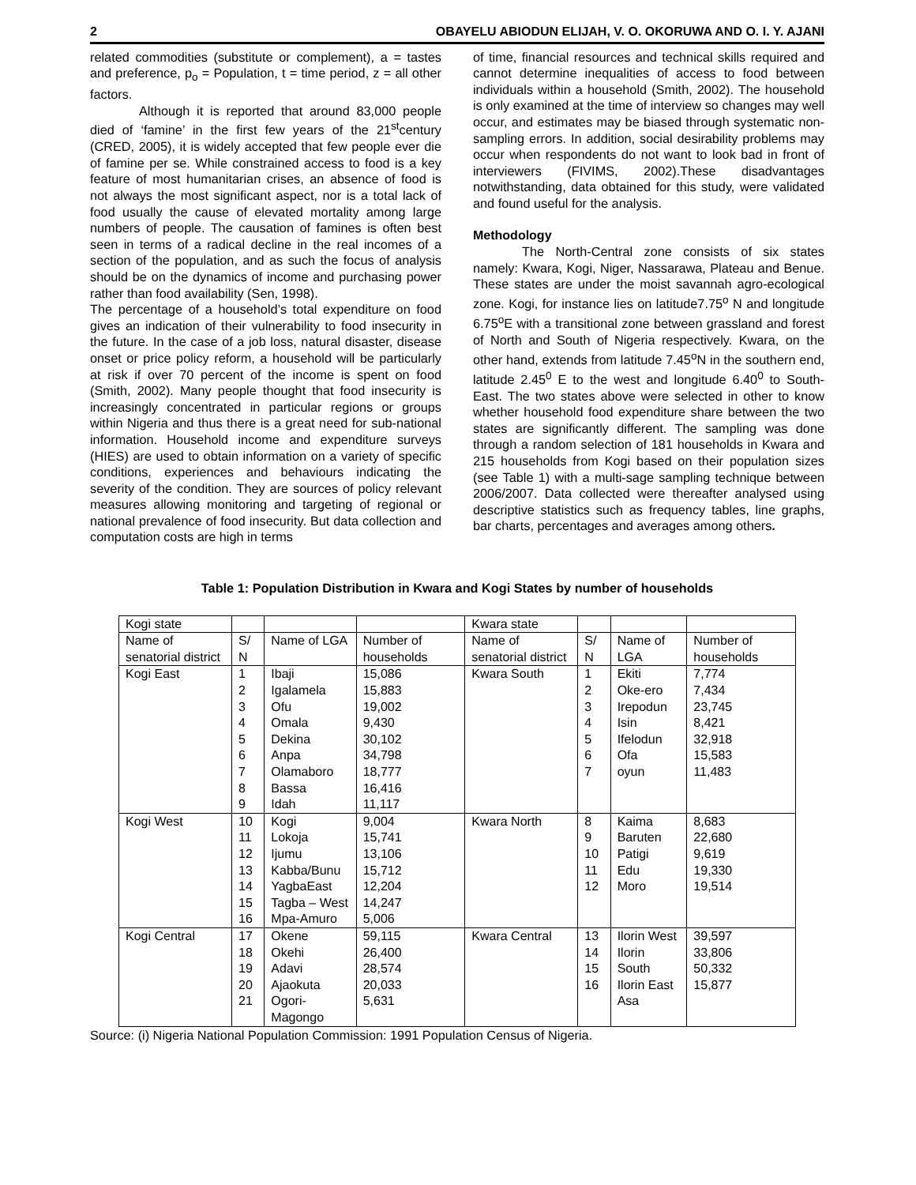2 OBAYELU ABIODUN ELIJAH, V. O. OKORUWA AND O. I. Y. AJANI
related commodities (substitute or complement), a = tastes and preference, p<sub>o</sub> = Population, t = time period, z = all other factors.
Although it is reported that around 83,000 people died of ‘famine’ in the first few years of the 21<sup>st</sup>century (CRED, 2005), it is widely accepted that few people ever die of famine per se. While constrained access to food is a key feature of most humanitarian crises, an absence of food is not always the most significant aspect, nor is a total lack of food usually the cause of elevated mortality among large numbers of people. The causation of famines is often best seen in terms of a radical decline in the real incomes of a section of the population, and as such the focus of analysis should be on the dynamics of income and purchasing power rather than food availability (Sen, 1998).
The percentage of a household’s total expenditure on food gives an indication of their vulnerability to food insecurity in the future. In the case of a job loss, natural disaster, disease onset or price policy reform, a household will be particularly at risk if over 70 percent of the income is spent on food (Smith, 2002). Many people thought that food insecurity is increasingly concentrated in particular regions or groups within Nigeria and thus there is a great need for sub-national information. Household income and expenditure surveys (HIES) are used to obtain information on a variety of specific conditions, experiences and behaviours indicating the severity of the condition. They are sources of policy relevant measures allowing monitoring and targeting of regional or national prevalence of food insecurity. But data collection and computation costs are high in terms
of time, financial resources and technical skills required and cannot determine inequalities of access to food between individuals within a household (Smith, 2002). The household is only examined at the time of interview so changes may well occur, and estimates may be biased through systematic non- sampling errors. In addition, social desirability problems may occur when respondents do not want to look bad in front of interviewers (FIVIMS, 2002).These disadvantages notwithstanding, data obtained for this study, were validated and found useful for the analysis.
Methodology
The North-Central zone consists of six states namely: Kwara, Kogi, Niger, Nassarawa, Plateau and Benue. These states are under the moist savannah agro-ecological zone. Kogi, for instance lies on latitude7.75<sup>o</sup> N and longitude 6.75<sup>o</sup>E with a transitional zone between grassland and forest of North and South of Nigeria respectively. Kwara, on the other hand, extends from latitude 7.45<sup>o</sup>N in the southern end, latitude 2.45<sup>0</sup> E to the west and longitude 6.40<sup>0</sup> to South-East. The two states above were selected in other to know whether household food expenditure share between the two states are significantly different. The sampling was done through a random selection of 181 households in Kwara and 215 households from Kogi based on their population sizes (see Table 1) with a multi-sage sampling technique between 2006/2007. Data collected were thereafter analysed using descriptive statistics such as frequency tables, line graphs, bar charts, percentages and averages among others.
Table 1: Population Distribution in Kwara and Kogi States by number of households
| Kogi state | | | | Kwara state | | | |
| Name of senatorial district | S/ N | Name of LGA | Number of households | Name of senatorial district | S/ N | Name of LGA | Number of households |
| Kogi East | 1 2 3 4 5 6 7 8 9 | Ibaji Igalamela Ofu Omala Dekina Anpa Olamaboro Bassa Idah | 15,086 15,883 19,002 9,430 30,102 34,798 18,777 16,416 11,117 | Kwara South | 1 2 3 4 5 6 7 | Ekiti Oke-ero Irepodun Isin Ifelodun Ofa oyun | 7,774 7,434 23,745 8,421 32,918 15,583 11,483 |
| Kogi West | 10 11 12 13 14 15 16 | Kogi Lokoja Ijumu Kabba/Bunu YagbaEast Tagba – West Mpa-Amuro | 9,004 15,741 13,106 15,712 12,204 14,247 5,006 | Kwara North | 8 9 10 11 12 | Kaima Baruten Patigi Edu Moro | 8,683 22,680 9,619 19,330 19,514 |
| Kogi Central | 17 18 19 20 21 | Okene Okehi Adavi Ajaokuta Ogori-Magongo | 59,115 26,400 28,574 20,033 5,631 | Kwara Central | 13 14 15 16 | Ilorin West Ilorin South Ilorin East Asa | 39,597 33,806 50,332 15,877 |
Source: (i) Nigeria National Population Commission: 1991 Population Census of Nigeria.